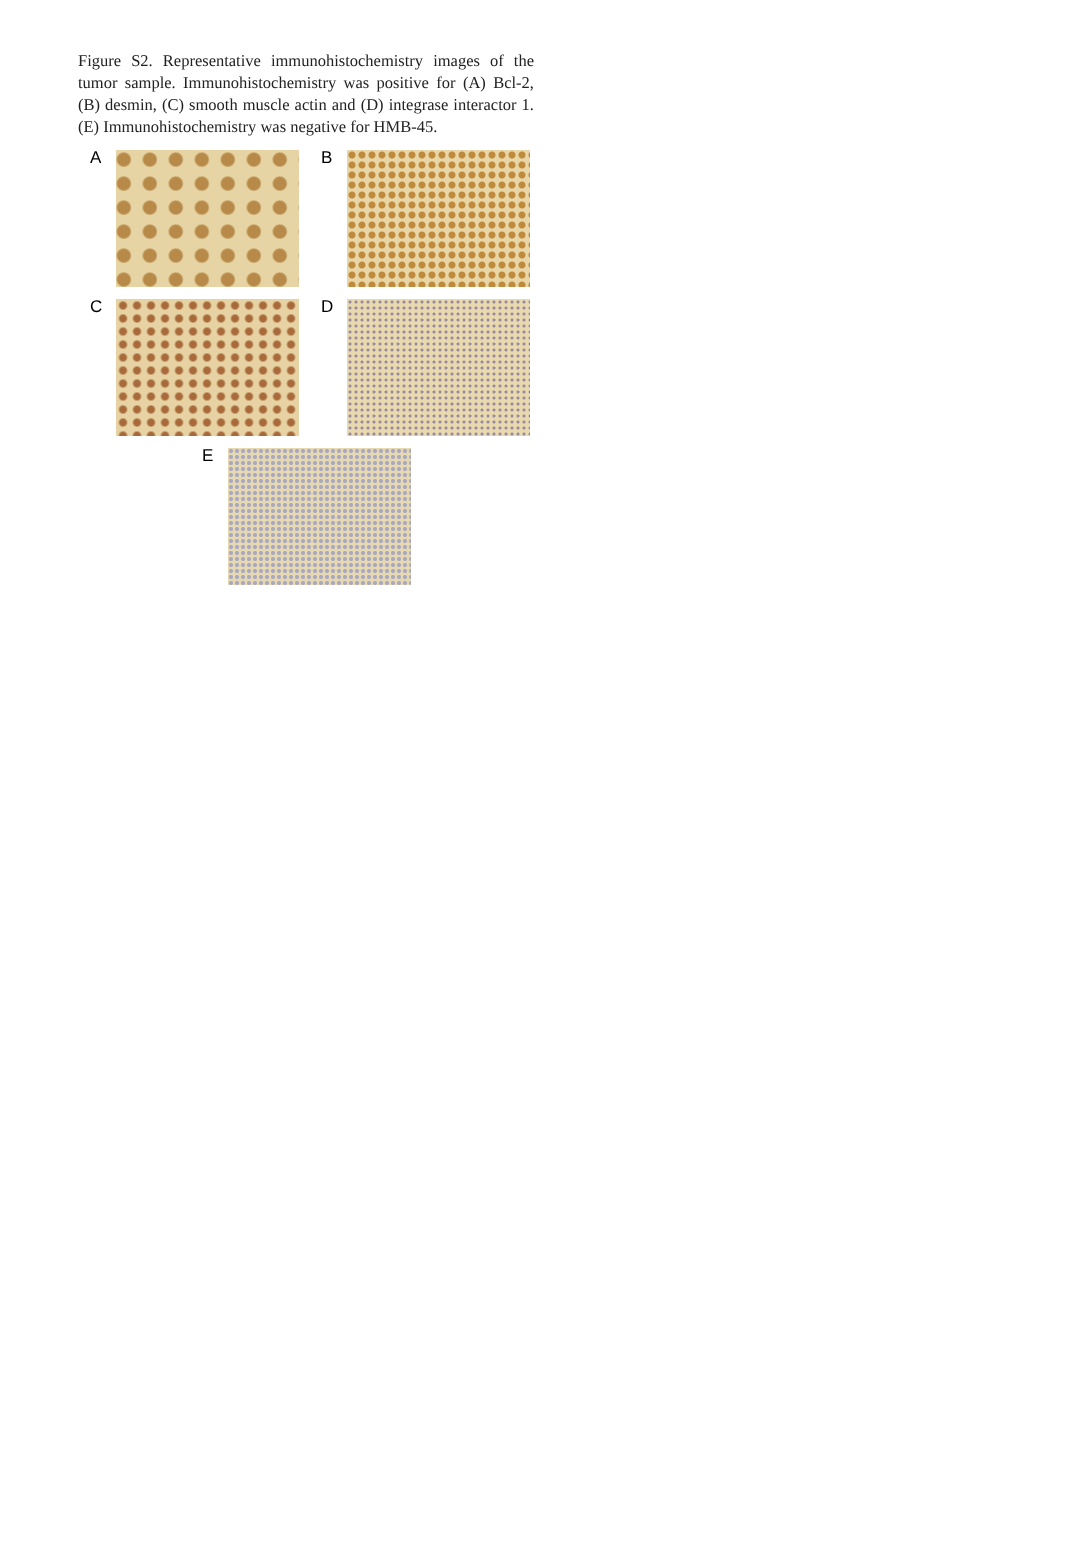Figure S2. Representative immunohistochemistry images of the tumor sample. Immunohistochemistry was positive for (A) Bcl-2, (B) desmin, (C) smooth muscle actin and (D) integrase interactor 1. (E) Immunohistochemistry was negative for HMB-45.
A B
C D
E